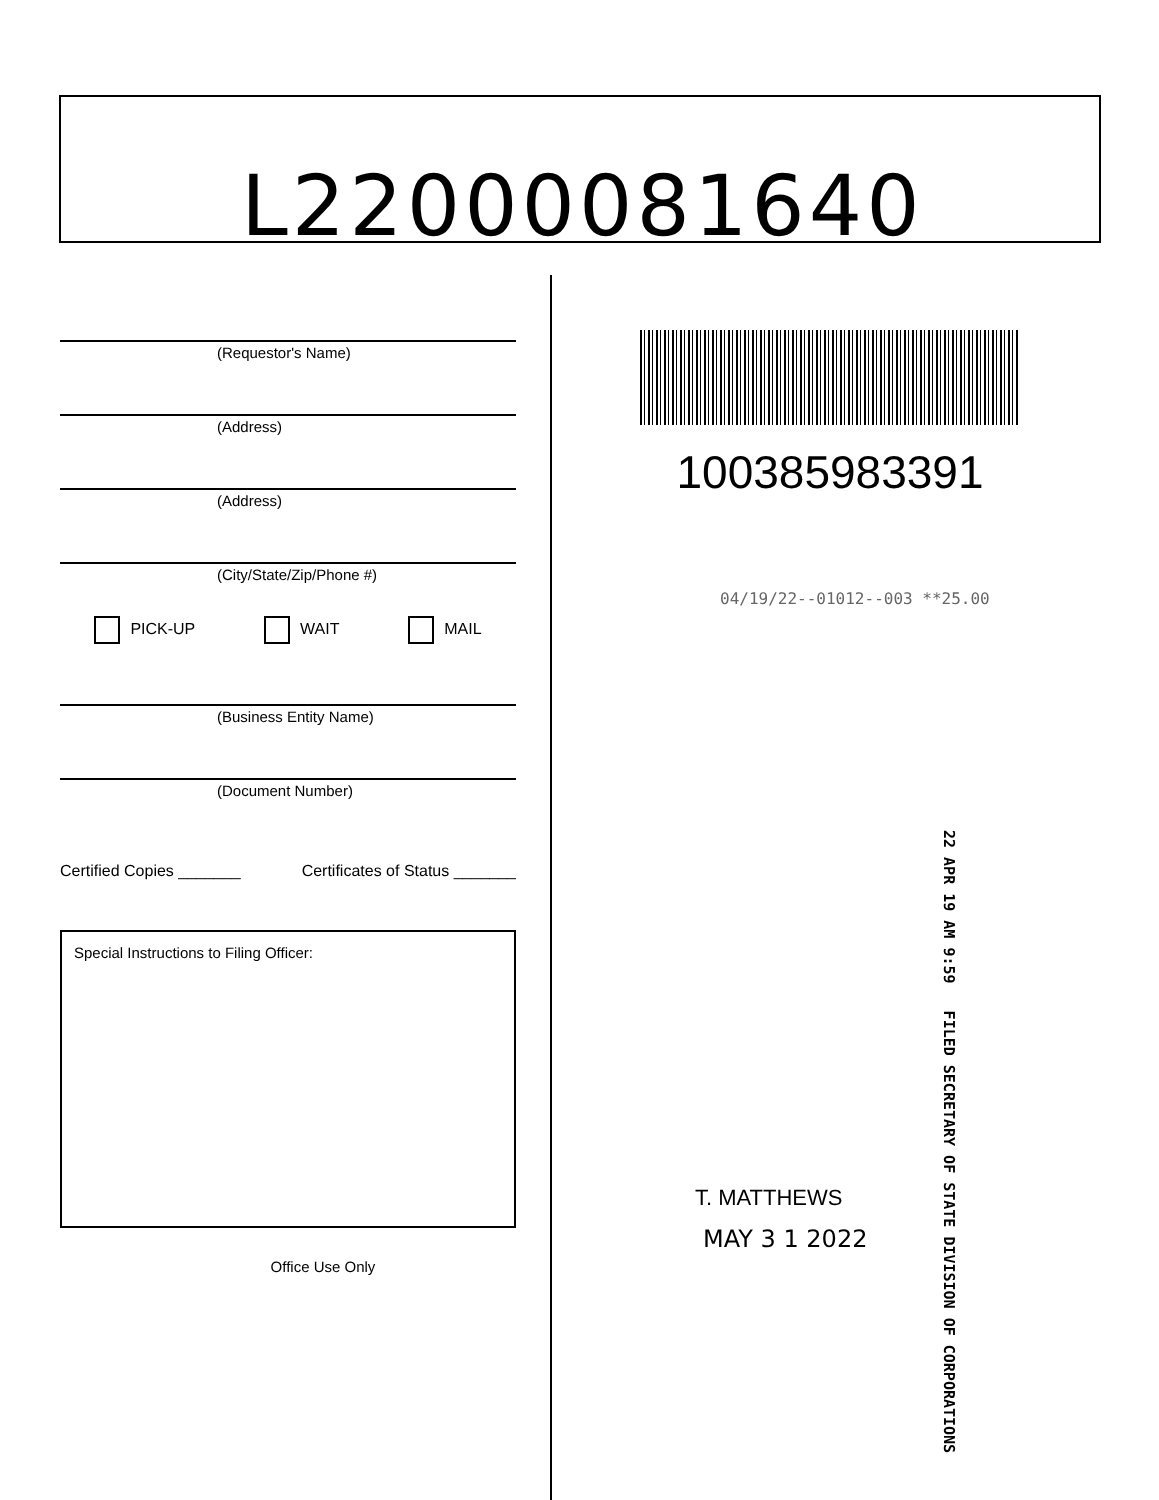L22000081640
(Requestor's Name)
(Address)
(Address)
(City/State/Zip/Phone #)
PICK-UP WAIT MAIL
(Business Entity Name)
(Document Number)
Certified Copies _______ Certificates of Status _______
Special Instructions to Filing Officer:
Office Use Only
100385983391
04/19/22--01012--003 **25.00
22 APR 19 AM 9:59 FILED SECRETARY OF STATE DIVISION OF CORPORATIONS
T. MATTHEWS
MAY 3 1 2022